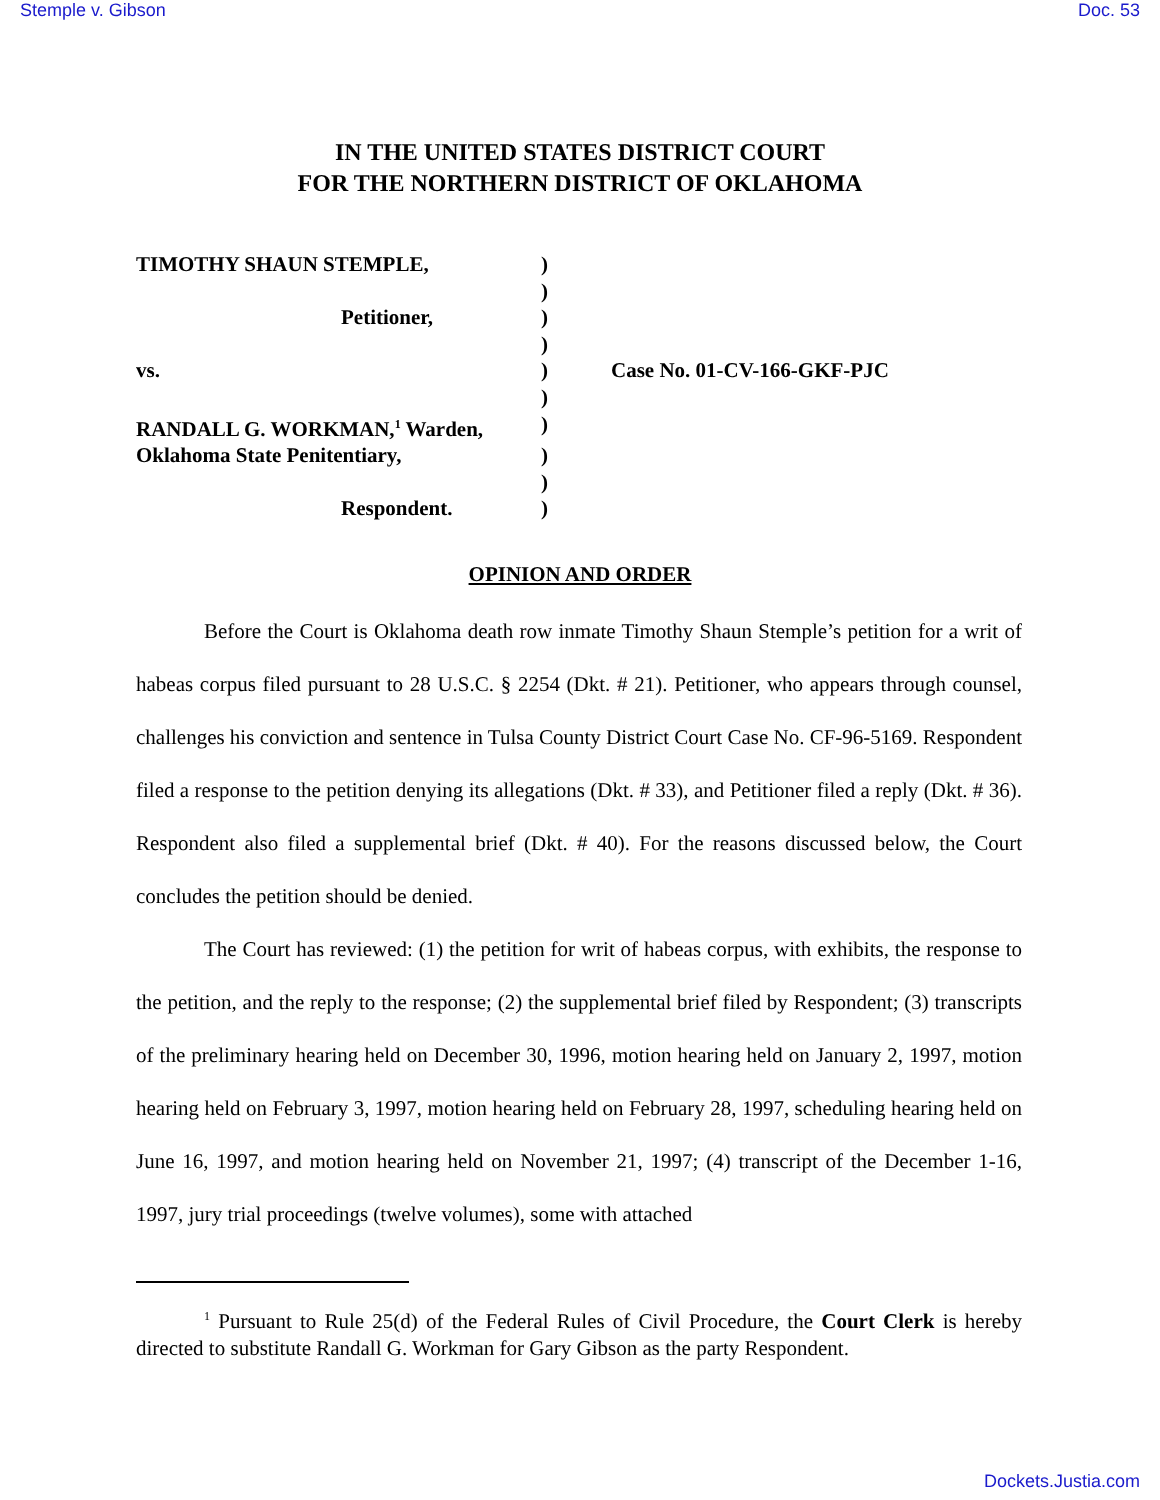Stemple v. Gibson Doc. 53
IN THE UNITED STATES DISTRICT COURT
FOR THE NORTHERN DISTRICT OF OKLAHOMA
| TIMOTHY SHAUN STEMPLE, | ) | |
| | ) | |
| Petitioner, | ) | |
| | ) | |
| vs. | ) | Case No. 01-CV-166-GKF-PJC |
| | ) | |
| RANDALL G. WORKMAN,<sup>1</sup> Warden, | ) | |
| Oklahoma State Penitentiary, | ) | |
| | ) | |
| Respondent. | ) | |
OPINION AND ORDER
Before the Court is Oklahoma death row inmate Timothy Shaun Stemple’s petition for a writ of habeas corpus filed pursuant to 28 U.S.C. § 2254 (Dkt. # 21). Petitioner, who appears through counsel, challenges his conviction and sentence in Tulsa County District Court Case No. CF-96-5169. Respondent filed a response to the petition denying its allegations (Dkt. # 33), and Petitioner filed a reply (Dkt. # 36). Respondent also filed a supplemental brief (Dkt. # 40). For the reasons discussed below, the Court concludes the petition should be denied.
The Court has reviewed: (1) the petition for writ of habeas corpus, with exhibits, the response to the petition, and the reply to the response; (2) the supplemental brief filed by Respondent; (3) transcripts of the preliminary hearing held on December 30, 1996, motion hearing held on January 2, 1997, motion hearing held on February 3, 1997, motion hearing held on February 28, 1997, scheduling hearing held on June 16, 1997, and motion hearing held on November 21, 1997; (4) transcript of the December 1-16, 1997, jury trial proceedings (twelve volumes), some with attached
<sup>1</sup> Pursuant to Rule 25(d) of the Federal Rules of Civil Procedure, the Court Clerk is hereby directed to substitute Randall G. Workman for Gary Gibson as the party Respondent.
Dockets.Justia.com